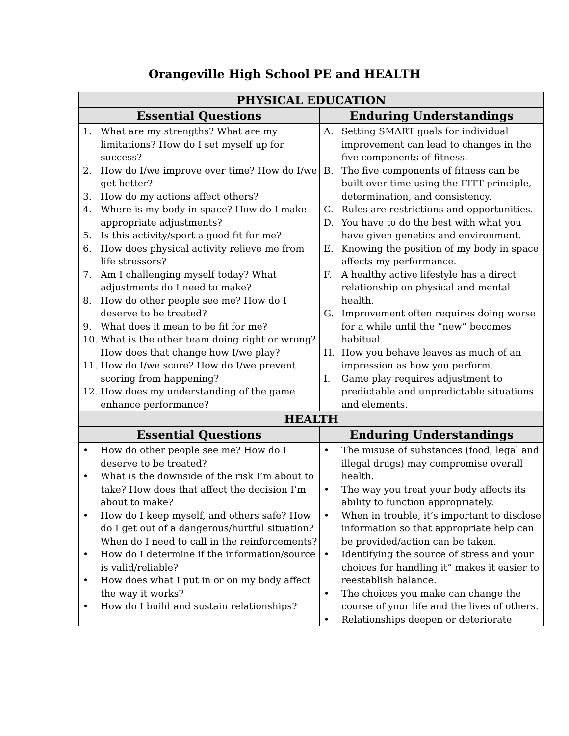Orangeville High School PE and HEALTH
| PHYSICAL EDUCATION | |
| --- | --- |
| Essential Questions | Enduring Understandings |
| 1. What are my strengths? What are my limitations? How do I set myself up for success? 2. How do I/we improve over time? How do I/we get better? 3. How do my actions affect others? 4. Where is my body in space? How do I make appropriate adjustments? 5. Is this activity/sport a good fit for me? 6. How does physical activity relieve me from life stressors? 7. Am I challenging myself today? What adjustments do I need to make? 8. How do other people see me? How do I deserve to be treated? 9. What does it mean to be fit for me? 10. What is the other team doing right or wrong? How does that change how I/we play? 11. How do I/we score? How do I/we prevent scoring from happening? 12. How does my understanding of the game enhance performance? | A. Setting SMART goals for individual improvement can lead to changes in the five components of fitness. B. The five components of fitness can be built over time using the FITT principle, determination, and consistency. C. Rules are restrictions and opportunities. D. You have to do the best with what you have given genetics and environment. E. Knowing the position of my body in space affects my performance. F. A healthy active lifestyle has a direct relationship on physical and mental health. G. Improvement often requires doing worse for a while until the “new” becomes habitual. H. How you behave leaves as much of an impression as how you perform. I. Game play requires adjustment to predictable and unpredictable situations and elements. |
| HEALTH | |
| Essential Questions | Enduring Understandings |
| • How do other people see me? How do I deserve to be treated? • What is the downside of the risk I’m about to take? How does that affect the decision I’m about to make? • How do I keep myself, and others safe? How do I get out of a dangerous/hurtful situation? When do I need to call in the reinforcements? • How do I determine if the information/source is valid/reliable? • How does what I put in or on my body affect the way it works? • How do I build and sustain relationships? | • The misuse of substances (food, legal and illegal drugs) may compromise overall health. • The way you treat your body affects its ability to function appropriately. • When in trouble, it’s important to disclose information so that appropriate help can be provided/action can be taken. • Identifying the source of stress and your choices for handling it” makes it easier to reestablish balance. • The choices you make can change the course of your life and the lives of others. • Relationships deepen or deteriorate |